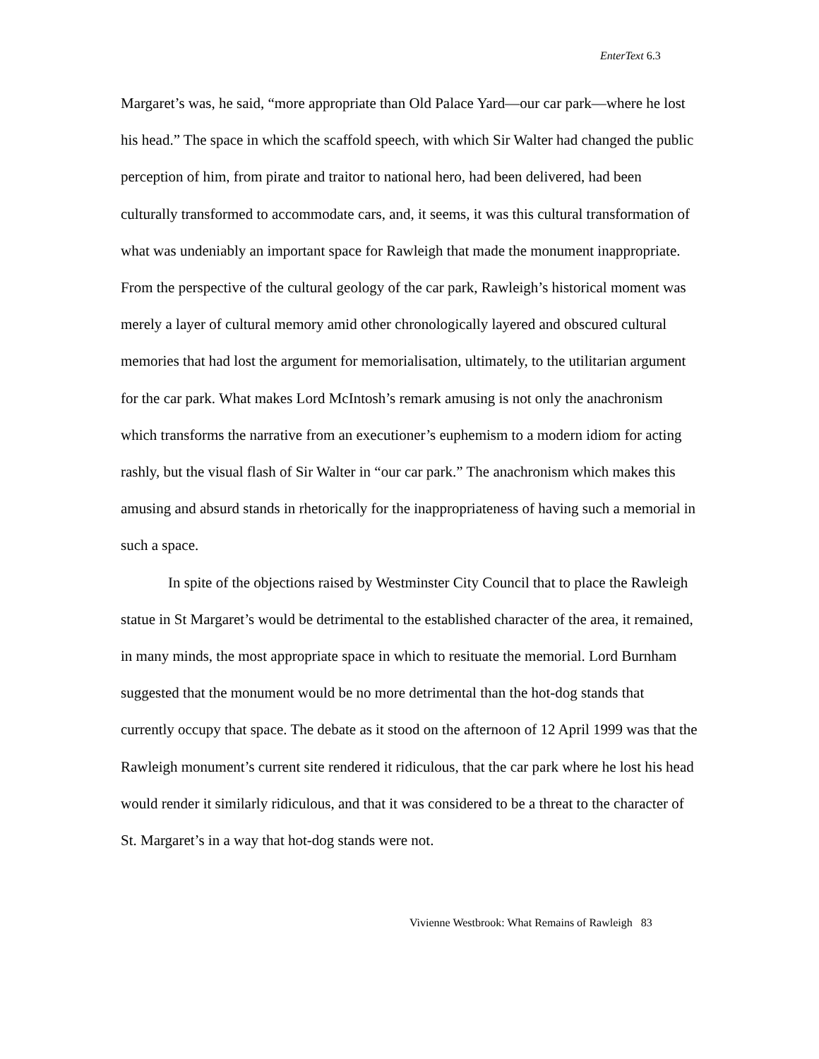EnterText 6.3
Margaret’s was, he said, “more appropriate than Old Palace Yard—our car park—where he lost his head.” The space in which the scaffold speech, with which Sir Walter had changed the public perception of him, from pirate and traitor to national hero, had been delivered, had been culturally transformed to accommodate cars, and, it seems, it was this cultural transformation of what was undeniably an important space for Rawleigh that made the monument inappropriate. From the perspective of the cultural geology of the car park, Rawleigh’s historical moment was merely a layer of cultural memory amid other chronologically layered and obscured cultural memories that had lost the argument for memorialisation, ultimately, to the utilitarian argument for the car park. What makes Lord McIntosh’s remark amusing is not only the anachronism which transforms the narrative from an executioner’s euphemism to a modern idiom for acting rashly, but the visual flash of Sir Walter in “our car park.” The anachronism which makes this amusing and absurd stands in rhetorically for the inappropriateness of having such a memorial in such a space.
In spite of the objections raised by Westminster City Council that to place the Rawleigh statue in St Margaret’s would be detrimental to the established character of the area, it remained, in many minds, the most appropriate space in which to resituate the memorial. Lord Burnham suggested that the monument would be no more detrimental than the hot-dog stands that currently occupy that space. The debate as it stood on the afternoon of 12 April 1999 was that the Rawleigh monument’s current site rendered it ridiculous, that the car park where he lost his head would render it similarly ridiculous, and that it was considered to be a threat to the character of St. Margaret’s in a way that hot-dog stands were not.
Vivienne Westbrook: What Remains of Rawleigh 83